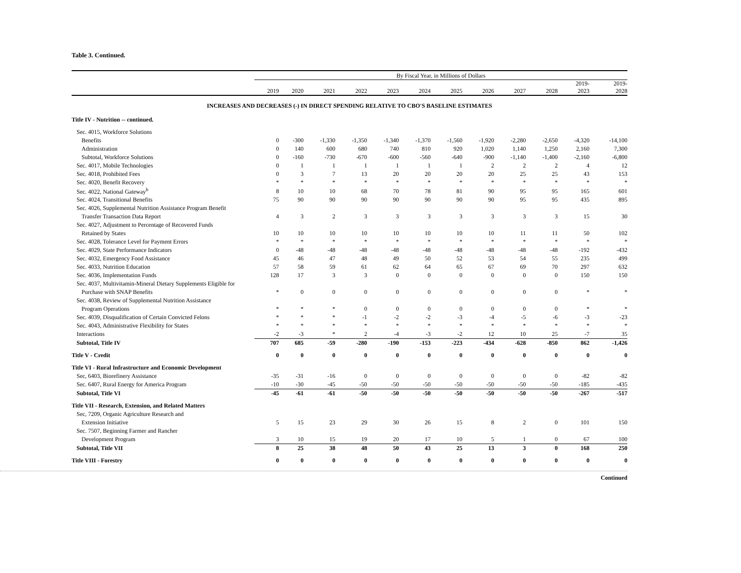Table 3. Continued.
| | By Fiscal Year, in Millions of Dollars | | | | | | | | | | | |
| --- | --- | --- | --- | --- | --- | --- | --- | --- | --- | --- | --- | --- |
| | 2019 | 2020 | 2021 | 2022 | 2023 | 2024 | 2025 | 2026 | 2027 | 2028 | 2019- 2023 | 2019- 2028 |
| INCREASES AND DECREASES (-) IN DIRECT SPENDING RELATIVE TO CBO'S BASELINE ESTIMATES | | | | | | | | | | | | |
| Title IV - Nutrition -- continued. | | | | | | | | | | | | |
| Sec. 4015, Workforce Solutions | | | | | | | | | | | | |
| Benefits | 0 | -300 | -1,330 | -1,350 | -1,340 | -1,370 | -1,560 | -1,920 | -2,280 | -2,650 | -4,320 | -14,100 |
| Administration | 0 | 140 | 600 | 680 | 740 | 810 | 920 | 1,020 | 1,140 | 1,250 | 2,160 | 7,300 |
| Subtotal, Workforce Solutions | 0 | -160 | -730 | -670 | -600 | -560 | -640 | -900 | -1,140 | -1,400 | -2,160 | -6,800 |
| Sec. 4017, Mobile Technologies | 0 | 1 | 1 | 1 | 1 | 1 | 1 | 2 | 2 | 2 | 4 | 12 |
| Sec. 4018, Prohibited Fees | 0 | 3 | 7 | 13 | 20 | 20 | 20 | 20 | 25 | 25 | 43 | 153 |
| Sec. 4020, Benefit Recovery | * | * | * | * | * | * | * | * | * | * | * | * |
| Sec. 4022, National Gateway<sup>b</sup> | 8 | 10 | 10 | 68 | 70 | 78 | 81 | 90 | 95 | 95 | 165 | 601 |
| Sec. 4024, Transitional Benefits | 75 | 90 | 90 | 90 | 90 | 90 | 90 | 90 | 95 | 95 | 435 | 895 |
| Sec. 4026, Supplemental Nutrition Assistance Program Benefit | | | | | | | | | | | | |
| Transfer Transaction Data Report | 4 | 3 | 2 | 3 | 3 | 3 | 3 | 3 | 3 | 3 | 15 | 30 |
| Sec. 4027, Adjustment to Percentage of Recovered Funds | | | | | | | | | | | | |
| Retained by States | 10 | 10 | 10 | 10 | 10 | 10 | 10 | 10 | 11 | 11 | 50 | 102 |
| Sec. 4028, Tolerance Level for Payment Errors | * | * | * | * | * | * | * | * | * | * | * | * |
| Sec. 4029, State Performance Indicators | 0 | -48 | -48 | -48 | -48 | -48 | -48 | -48 | -48 | -48 | -192 | -432 |
| Sec. 4032, Emergency Food Assistance | 45 | 46 | 47 | 48 | 49 | 50 | 52 | 53 | 54 | 55 | 235 | 499 |
| Sec. 4033, Nutrition Education | 57 | 58 | 59 | 61 | 62 | 64 | 65 | 67 | 69 | 70 | 297 | 632 |
| Sec. 4036, Implementation Funds | 128 | 17 | 3 | 3 | 0 | 0 | 0 | 0 | 0 | 0 | 150 | 150 |
| Sec. 4037, Multivitamin-Mineral Dietary Supplements Eligible for | | | | | | | | | | | | |
| Purchase with SNAP Benefits | * | 0 | 0 | 0 | 0 | 0 | 0 | 0 | 0 | 0 | * | * |
| Sec. 4038, Review of Supplemental Nutrition Assistance | | | | | | | | | | | | |
| Program Operations | * | * | * | 0 | 0 | 0 | 0 | 0 | 0 | 0 | * | * |
| Sec. 4039, Disqualification of Certain Convicted Felons | * | * | * | -1 | -2 | -2 | -3 | -4 | -5 | -6 | -3 | -23 |
| Sec. 4043, Administrative Flexibility for States | * | * | * | * | * | * | * | * | * | * | * | * |
| Interactions | -2 | -3 | * | 2 | -4 | -3 | -2 | 12 | 10 | 25 | -7 | 35 |
| Subtotal, Title IV | 707 | 685 | -59 | -280 | -190 | -153 | -223 | -434 | -628 | -850 | 862 | -1,426 |
| Title V - Credit | 0 | 0 | 0 | 0 | 0 | 0 | 0 | 0 | 0 | 0 | 0 | 0 |
| Title VI - Rural Infrastructure and Economic Development | | | | | | | | | | | | |
| Sec, 6403, Biorefinery Assistance | -35 | -31 | -16 | 0 | 0 | 0 | 0 | 0 | 0 | 0 | -82 | -82 |
| Sec. 6407, Rural Energy for America Program | -10 | -30 | -45 | -50 | -50 | -50 | -50 | -50 | -50 | -50 | -185 | -435 |
| Subtotal, Title VI | -45 | -61 | -61 | -50 | -50 | -50 | -50 | -50 | -50 | -50 | -267 | -517 |
| Title VII - Research, Extension, and Related Matters | | | | | | | | | | | | |
| Sec, 7209, Organic Agriculture Research and | | | | | | | | | | | | |
| Extension Initiative | 5 | 15 | 23 | 29 | 30 | 26 | 15 | 8 | 2 | 0 | 101 | 150 |
| Sec. 7507, Beginning Farmer and Rancher | | | | | | | | | | | | |
| Development Program | 3 | 10 | 15 | 19 | 20 | 17 | 10 | 5 | 1 | 0 | 67 | 100 |
| Subtotal, Title VII | 8 | 25 | 38 | 48 | 50 | 43 | 25 | 13 | 3 | 0 | 168 | 250 |
| Title VIII - Forestry | 0 | 0 | 0 | 0 | 0 | 0 | 0 | 0 | 0 | 0 | 0 | 0 |
Continued